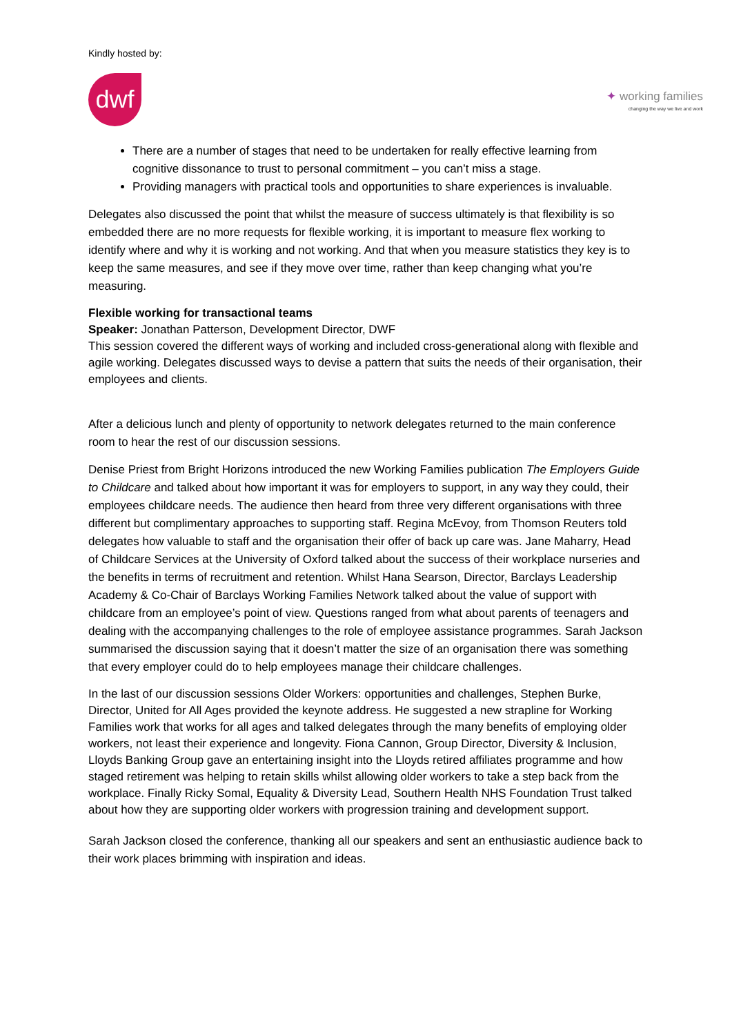Kindly hosted by:
dwf
✦ working families
changing the way we live and work
There are a number of stages that need to be undertaken for really effective learning from cognitive dissonance to trust to personal commitment – you can’t miss a stage.
Providing managers with practical tools and opportunities to share experiences is invaluable.
Delegates also discussed the point that whilst the measure of success ultimately is that flexibility is so embedded there are no more requests for flexible working, it is important to measure flex working to identify where and why it is working and not working. And that when you measure statistics they key is to keep the same measures, and see if they move over time, rather than keep changing what you’re measuring.
Flexible working for transactional teams
Speaker: Jonathan Patterson, Development Director, DWF
This session covered the different ways of working and included cross-generational along with flexible and agile working. Delegates discussed ways to devise a pattern that suits the needs of their organisation, their employees and clients.
After a delicious lunch and plenty of opportunity to network delegates returned to the main conference room to hear the rest of our discussion sessions.
Denise Priest from Bright Horizons introduced the new Working Families publication The Employers Guide to Childcare and talked about how important it was for employers to support, in any way they could, their employees childcare needs. The audience then heard from three very different organisations with three different but complimentary approaches to supporting staff. Regina McEvoy, from Thomson Reuters told delegates how valuable to staff and the organisation their offer of back up care was. Jane Maharry, Head of Childcare Services at the University of Oxford talked about the success of their workplace nurseries and the benefits in terms of recruitment and retention. Whilst Hana Searson, Director, Barclays Leadership Academy & Co-Chair of Barclays Working Families Network talked about the value of support with childcare from an employee’s point of view. Questions ranged from what about parents of teenagers and dealing with the accompanying challenges to the role of employee assistance programmes. Sarah Jackson summarised the discussion saying that it doesn’t matter the size of an organisation there was something that every employer could do to help employees manage their childcare challenges.
In the last of our discussion sessions Older Workers: opportunities and challenges, Stephen Burke, Director, United for All Ages provided the keynote address. He suggested a new strapline for Working Families work that works for all ages and talked delegates through the many benefits of employing older workers, not least their experience and longevity. Fiona Cannon, Group Director, Diversity & Inclusion, Lloyds Banking Group gave an entertaining insight into the Lloyds retired affiliates programme and how staged retirement was helping to retain skills whilst allowing older workers to take a step back from the workplace. Finally Ricky Somal, Equality & Diversity Lead, Southern Health NHS Foundation Trust talked about how they are supporting older workers with progression training and development support.
Sarah Jackson closed the conference, thanking all our speakers and sent an enthusiastic audience back to their work places brimming with inspiration and ideas.